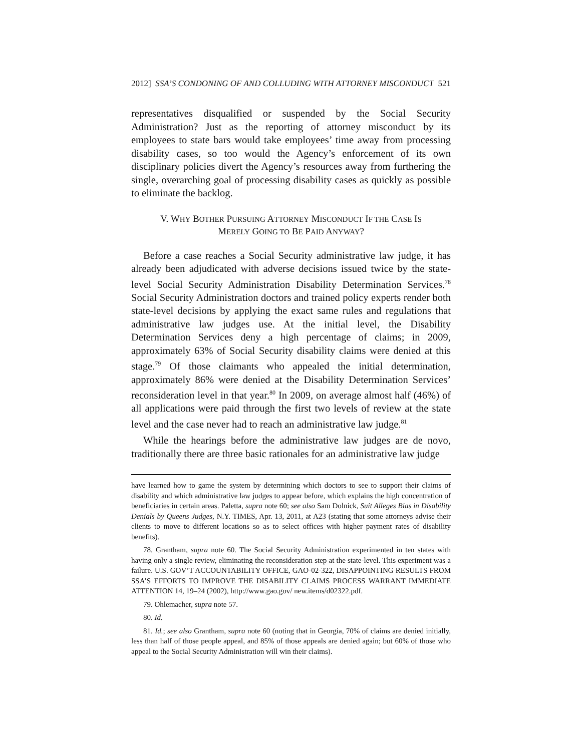2012] SSA’S CONDONING OF AND COLLUDING WITH ATTORNEY MISCONDUCT 521
representatives disqualified or suspended by the Social Security Administration? Just as the reporting of attorney misconduct by its employees to state bars would take employees’ time away from processing disability cases, so too would the Agency’s enforcement of its own disciplinary policies divert the Agency’s resources away from furthering the single, overarching goal of processing disability cases as quickly as possible to eliminate the backlog.
V. WHY BOTHER PURSUING ATTORNEY MISCONDUCT IF THE CASE IS
MERELY GOING TO BE PAID ANYWAY?
Before a case reaches a Social Security administrative law judge, it has already been adjudicated with adverse decisions issued twice by the state-level Social Security Administration Disability Determination Services.<sup>78</sup> Social Security Administration doctors and trained policy experts render both state-level decisions by applying the exact same rules and regulations that administrative law judges use. At the initial level, the Disability Determination Services deny a high percentage of claims; in 2009, approximately 63% of Social Security disability claims were denied at this stage.<sup>79</sup> Of those claimants who appealed the initial determination, approximately 86% were denied at the Disability Determination Services’ reconsideration level in that year.<sup>80</sup> In 2009, on average almost half (46%) of all applications were paid through the first two levels of review at the state level and the case never had to reach an administrative law judge.<sup>81</sup>
While the hearings before the administrative law judges are de novo, traditionally there are three basic rationales for an administrative law judge
have learned how to game the system by determining which doctors to see to support their claims of disability and which administrative law judges to appear before, which explains the high concentration of beneficiaries in certain areas. Paletta, supra note 60; see also Sam Dolnick, Suit Alleges Bias in Disability Denials by Queens Judges, N.Y. TIMES, Apr. 13, 2011, at A23 (stating that some attorneys advise their clients to move to different locations so as to select offices with higher payment rates of disability benefits).
78. Grantham, supra note 60. The Social Security Administration experimented in ten states with having only a single review, eliminating the reconsideration step at the state-level. This experiment was a failure. U.S. GOV’T ACCOUNTABILITY OFFICE, GAO-02-322, DISAPPOINTING RESULTS FROM SSA’S EFFORTS TO IMPROVE THE DISABILITY CLAIMS PROCESS WARRANT IMMEDIATE ATTENTION 14, 19–24 (2002), http://www.gao.gov/ new.items/d02322.pdf.
79. Ohlemacher, supra note 57.
80. Id.
81. Id.; see also Grantham, supra note 60 (noting that in Georgia, 70% of claims are denied initially, less than half of those people appeal, and 85% of those appeals are denied again; but 60% of those who appeal to the Social Security Administration will win their claims).